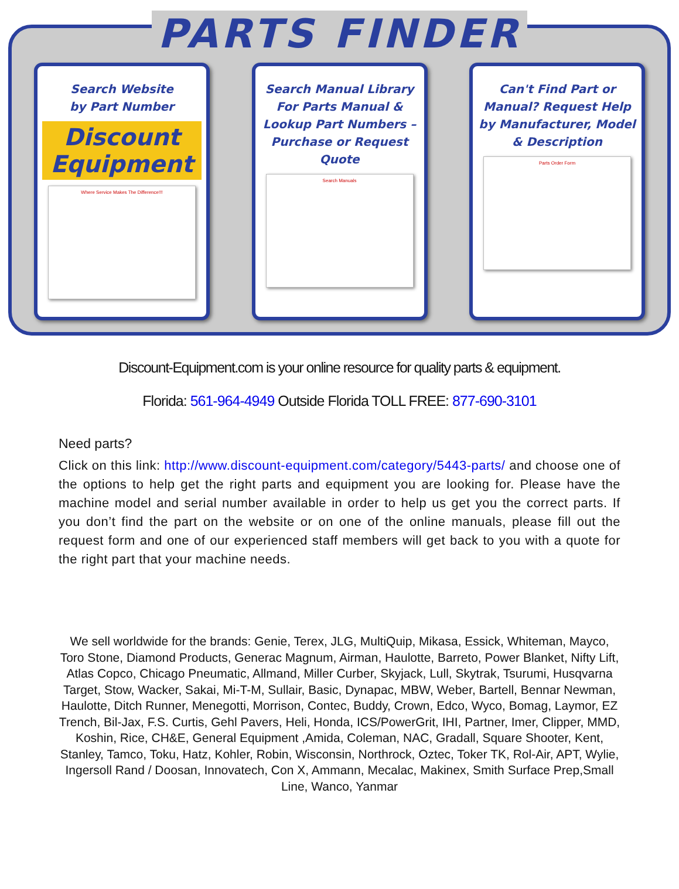PARTS FINDER
Search Website
by Part Number
Discount Equipment
Where Service Makes The Difference!!!
Search Manual Library For Parts Manual & Lookup Part Numbers – Purchase or Request Quote
Search Manuals
Can't Find Part or Manual? Request Help by Manufacturer, Model & Description
Parts Order Form
Discount-Equipment.com is your online resource for quality parts & equipment.
Florida: 561-964-4949 Outside Florida TOLL FREE: 877-690-3101
Need parts?
Click on this link: http://www.discount-equipment.com/category/5443-parts/ and choose one of the options to help get the right parts and equipment you are looking for. Please have the machine model and serial number available in order to help us get you the correct parts. If you don’t find the part on the website or on one of the online manuals, please fill out the request form and one of our experienced staff members will get back to you with a quote for the right part that your machine needs.
We sell worldwide for the brands: Genie, Terex, JLG, MultiQuip, Mikasa, Essick, Whiteman, Mayco, Toro Stone, Diamond Products, Generac Magnum, Airman, Haulotte, Barreto, Power Blanket, Nifty Lift, Atlas Copco, Chicago Pneumatic, Allmand, Miller Curber, Skyjack, Lull, Skytrak, Tsurumi, Husqvarna Target, Stow, Wacker, Sakai, Mi-T-M, Sullair, Basic, Dynapac, MBW, Weber, Bartell, Bennar Newman, Haulotte, Ditch Runner, Menegotti, Morrison, Contec, Buddy, Crown, Edco, Wyco, Bomag, Laymor, EZ Trench, Bil-Jax, F.S. Curtis, Gehl Pavers, Heli, Honda, ICS/PowerGrit, IHI, Partner, Imer, Clipper, MMD, Koshin, Rice, CH&E, General Equipment ,Amida, Coleman, NAC, Gradall, Square Shooter, Kent, Stanley, Tamco, Toku, Hatz, Kohler, Robin, Wisconsin, Northrock, Oztec, Toker TK, Rol-Air, APT, Wylie, Ingersoll Rand / Doosan, Innovatech, Con X, Ammann, Mecalac, Makinex, Smith Surface Prep,Small Line, Wanco, Yanmar